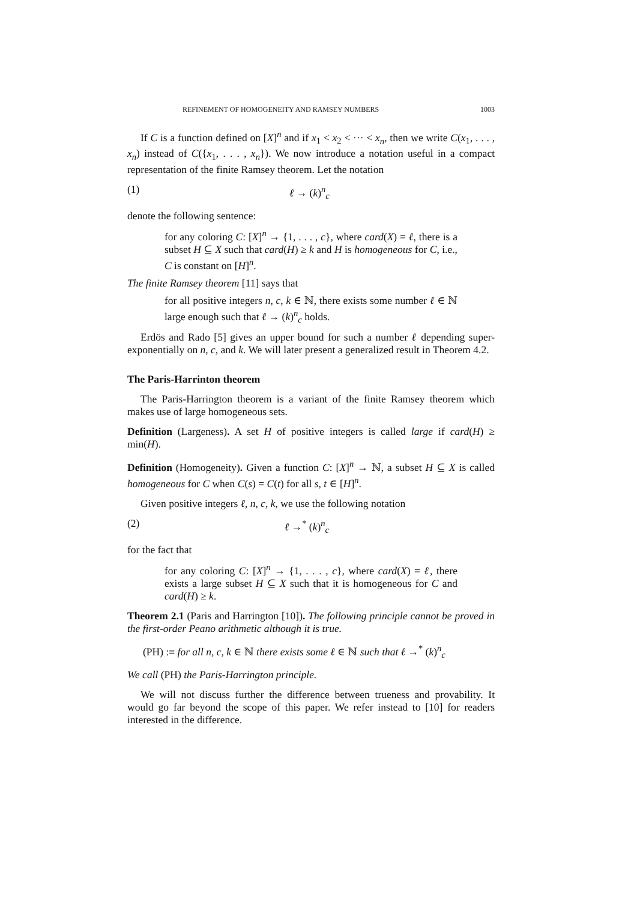REFINEMENT OF HOMOGENEITY AND RAMSEY NUMBERS 1003
If C is a function defined on [X]<sup>n</sup> and if x<sub>1</sub> < x<sub>2</sub> < ··· < x<sub>n</sub>, then we write C(x<sub>1</sub>, . . . , x<sub>n</sub>) instead of C({x<sub>1</sub>, . . . , x<sub>n</sub>}). We now introduce a notation useful in a compact representation of the finite Ramsey theorem. Let the notation
(1) ℓ → (k)<sup>n</sup><sub>c</sub>
denote the following sentence:
for any coloring C: [X]<sup>n</sup> → {1, . . . , c}, where card(X) = ℓ, there is a subset H ⊆ X such that card(H) ≥ k and H is homogeneous for C, i.e., C is constant on [H]<sup>n</sup>.
The finite Ramsey theorem [11] says that
for all positive integers n, c, k ∈ ℕ, there exists some number ℓ ∈ ℕ large enough such that ℓ → (k)<sup>n</sup><sub>c</sub> holds.
Erdös and Rado [5] gives an upper bound for such a number ℓ depending super-exponentially on n, c, and k. We will later present a generalized result in Theorem 4.2.
The Paris-Harrinton theorem
The Paris-Harrington theorem is a variant of the finite Ramsey theorem which makes use of large homogeneous sets.
Definition (Largeness). A set H of positive integers is called large if card(H) ≥ min(H).
Definition (Homogeneity). Given a function C: [X]<sup>n</sup> → ℕ, a subset H ⊆ X is called homogeneous for C when C(s) = C(t) for all s, t ∈ [H]<sup>n</sup>.
Given positive integers ℓ, n, c, k, we use the following notation
(2) ℓ →<sup>*</sup> (k)<sup>n</sup><sub>c</sub>
for the fact that
for any coloring C: [X]<sup>n</sup> → {1, . . . , c}, where card(X) = ℓ, there exists a large subset H ⊆ X such that it is homogeneous for C and card(H) ≥ k.
Theorem 2.1 (Paris and Harrington [10]). The following principle cannot be proved in the first-order Peano arithmetic although it is true.
(PH) :≡ for all n, c, k ∈ ℕ there exists some ℓ ∈ ℕ such that ℓ →<sup>*</sup> (k)<sup>n</sup><sub>c</sub>
We call (PH) the Paris-Harrington principle.
We will not discuss further the difference between trueness and provability. It would go far beyond the scope of this paper. We refer instead to [10] for readers interested in the difference.